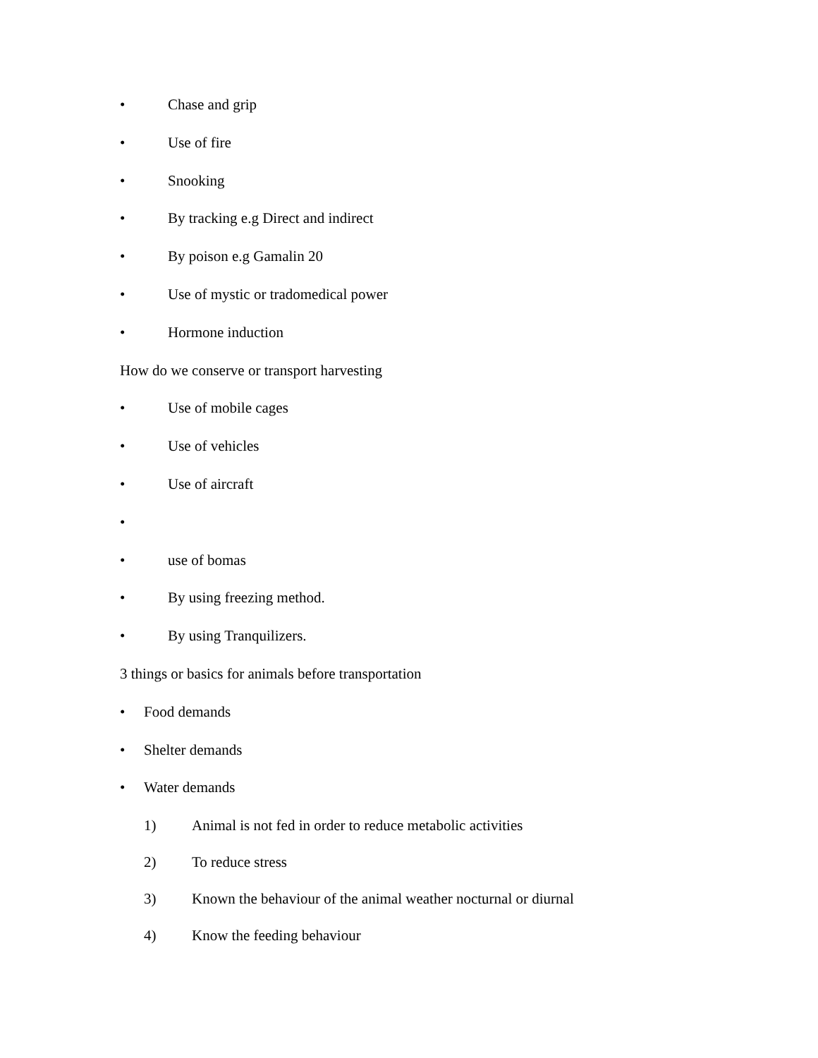• Chase and grip
• Use of fire
• Snooking
• By tracking e.g Direct and indirect
• By poison e.g Gamalin 20
• Use of mystic or tradomedical power
• Hormone induction
How do we conserve or transport harvesting
• Use of mobile cages
• Use of vehicles
• Use of aircraft
•
• use of bomas
• By using freezing method.
• By using Tranquilizers.
3 things or basics for animals before transportation
• Food demands
• Shelter demands
• Water demands
1) Animal is not fed in order to reduce metabolic activities
2) To reduce stress
3) Known the behaviour of the animal weather nocturnal or diurnal
4) Know the feeding behaviour